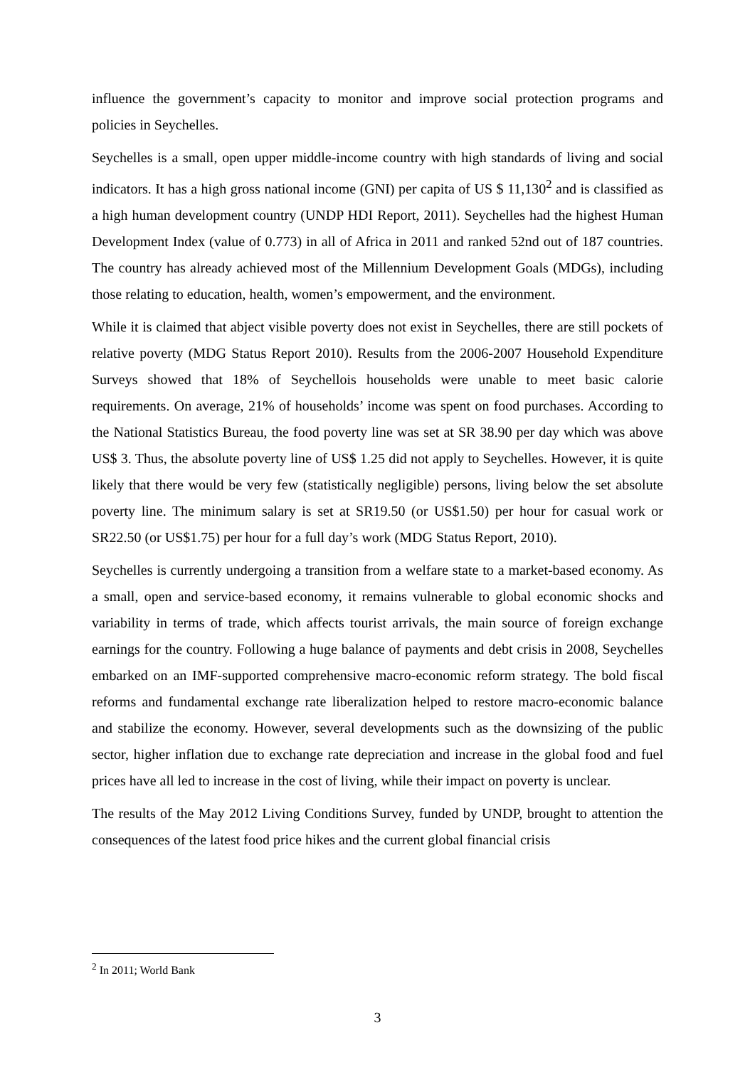influence the government’s capacity to monitor and improve social protection programs and policies in Seychelles.
Seychelles is a small, open upper middle-income country with high standards of living and social indicators. It has a high gross national income (GNI) per capita of US $ 11,130<sup>2</sup> and is classified as a high human development country (UNDP HDI Report, 2011). Seychelles had the highest Human Development Index (value of 0.773) in all of Africa in 2011 and ranked 52nd out of 187 countries. The country has already achieved most of the Millennium Development Goals (MDGs), including those relating to education, health, women’s empowerment, and the environment.
While it is claimed that abject visible poverty does not exist in Seychelles, there are still pockets of relative poverty (MDG Status Report 2010). Results from the 2006-2007 Household Expenditure Surveys showed that 18% of Seychellois households were unable to meet basic calorie requirements. On average, 21% of households’ income was spent on food purchases. According to the National Statistics Bureau, the food poverty line was set at SR 38.90 per day which was above US$ 3. Thus, the absolute poverty line of US$ 1.25 did not apply to Seychelles. However, it is quite likely that there would be very few (statistically negligible) persons, living below the set absolute poverty line. The minimum salary is set at SR19.50 (or US$1.50) per hour for casual work or SR22.50 (or US$1.75) per hour for a full day’s work (MDG Status Report, 2010).
Seychelles is currently undergoing a transition from a welfare state to a market-based economy. As a small, open and service-based economy, it remains vulnerable to global economic shocks and variability in terms of trade, which affects tourist arrivals, the main source of foreign exchange earnings for the country. Following a huge balance of payments and debt crisis in 2008, Seychelles embarked on an IMF-supported comprehensive macro-economic reform strategy. The bold fiscal reforms and fundamental exchange rate liberalization helped to restore macro-economic balance and stabilize the economy. However, several developments such as the downsizing of the public sector, higher inflation due to exchange rate depreciation and increase in the global food and fuel prices have all led to increase in the cost of living, while their impact on poverty is unclear.
The results of the May 2012 Living Conditions Survey, funded by UNDP, brought to attention the consequences of the latest food price hikes and the current global financial crisis
<sup>2</sup> In 2011; World Bank
3